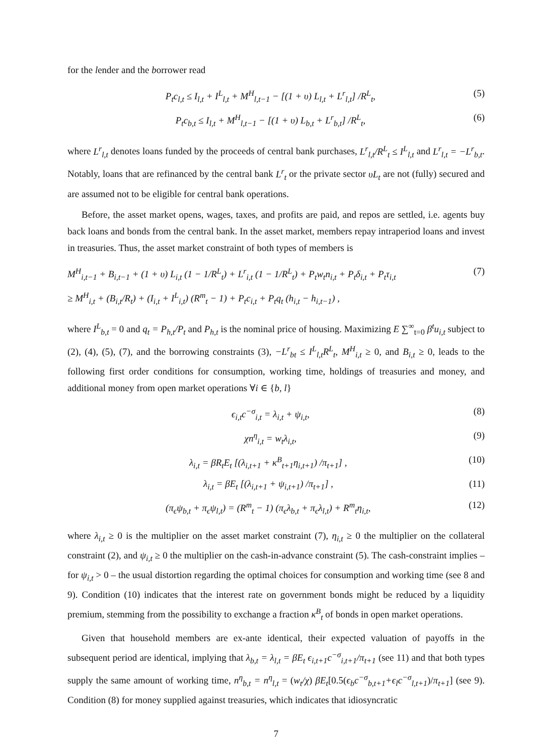for the lender and the borrower read
P<sub>t</sub>c<sub>l,t</sub> ≤ I<sub>l,t</sub> + I<sup>L</sup><sub>l,t</sub> + M<sup>H</sup><sub>l,t−1</sub> − [(1 + υ) L<sub>l,t</sub> + L<sup>r</sup><sub>l,t</sub>] /R<sup>L</sup><sub>t</sub>, (5)
P<sub>t</sub>c<sub>b,t</sub> ≤ I<sub>l,t</sub> + M<sup>H</sup><sub>l,t−1</sub> − [(1 + υ) L<sub>b,t</sub> + L<sup>r</sup><sub>b,t</sub>] /R<sup>L</sup><sub>t</sub>, (6)
where L<sup>r</sup><sub>l,t</sub> denotes loans funded by the proceeds of central bank purchases, L<sup>r</sup><sub>l,t</sub>/R<sup>L</sup><sub>t</sub> ≤ I<sup>L</sup><sub>l,t</sub> and L<sup>r</sup><sub>l,t</sub> = −L<sup>r</sup><sub>b,t</sub>. Notably, loans that are refinanced by the central bank L<sup>r</sup><sub>t</sub> or the private sector υL<sub>t</sub> are not (fully) secured and are assumed not to be eligible for central bank operations.
Before, the asset market opens, wages, taxes, and profits are paid, and repos are settled, i.e. agents buy back loans and bonds from the central bank. In the asset market, members repay intraperiod loans and invest in treasuries. Thus, the asset market constraint of both types of members is
M<sup>H</sup><sub>i,t−1</sub> + B<sub>i,t−1</sub> + (1 + υ) L<sub>i,t</sub> (1 − 1/R<sup>L</sup><sub>t</sub>) + L<sup>r</sup><sub>i,t</sub> (1 − 1/R<sup>L</sup><sub>t</sub>) + P<sub>t</sub>w<sub>t</sub>n<sub>i,t</sub> + P<sub>t</sub>δ<sub>i,t</sub> + P<sub>t</sub>τ<sub>i,t</sub> (7)
≥ M<sup>H</sup><sub>i,t</sub> + (B<sub>i,t</sub>/R<sub>t</sub>) + (I<sub>i,t</sub> + I<sup>L</sup><sub>i,t</sub>) (R<sup>m</sup><sub>t</sub> − 1) + P<sub>t</sub>c<sub>i,t</sub> + P<sub>t</sub>q<sub>t</sub> (h<sub>i,t</sub> − h<sub>i,t−1</sub>) ,
where I<sup>L</sup><sub>b,t</sub> = 0 and q<sub>t</sub> = P<sub>h,t</sub>/P<sub>t</sub> and P<sub>h,t</sub> is the nominal price of housing. Maximizing E ∑<sup>∞</sup><sub>t=0</sub> β<sup>t</sup>u<sub>i,t</sub> subject to (2), (4), (5), (7), and the borrowing constraints (3), −L<sup>r</sup><sub>bt</sub> ≤ I<sup>L</sup><sub>l,t</sub>R<sup>L</sup><sub>t</sub>, M<sup>H</sup><sub>i,t</sub> ≥ 0, and B<sub>i,t</sub> ≥ 0, leads to the following first order conditions for consumption, working time, holdings of treasuries and money, and additional money from open market operations ∀i ∈ {b, l}
ϵ<sub>i,t</sub>c<sup>−σ</sup><sub>i,t</sub> = λ<sub>i,t</sub> + ψ<sub>i,t</sub>, (8)
χn<sup>η</sup><sub>i,t</sub> = w<sub>t</sub>λ<sub>i,t</sub>, (9)
λ<sub>i,t</sub> = βR<sub>t</sub>E<sub>t</sub> [(λ<sub>i,t+1</sub> + κ<sup>B</sup><sub>t+1</sub>η<sub>i,t+1</sub>) /π<sub>t+1</sub>] , (10)
λ<sub>i,t</sub> = βE<sub>t</sub> [(λ<sub>i,t+1</sub> + ψ<sub>i,t+1</sub>) /π<sub>t+1</sub>] , (11)
(π<sub>ϵ</sub>ψ<sub>b,t</sub> + π<sub>ϵ</sub>ψ<sub>l,t</sub>) = (R<sup>m</sup><sub>t</sub> − 1) (π<sub>ϵ</sub>λ<sub>b,t</sub> + π<sub>ϵ</sub>λ<sub>l,t</sub>) + R<sup>m</sup><sub>t</sub>η<sub>i,t</sub>, (12)
where λ<sub>i,t</sub> ≥ 0 is the multiplier on the asset market constraint (7), η<sub>i,t</sub> ≥ 0 the multiplier on the collateral constraint (2), and ψ<sub>i,t</sub> ≥ 0 the multiplier on the cash-in-advance constraint (5). The cash-constraint implies – for ψ<sub>i,t</sub> > 0 – the usual distortion regarding the optimal choices for consumption and working time (see 8 and 9). Condition (10) indicates that the interest rate on government bonds might be reduced by a liquidity premium, stemming from the possibility to exchange a fraction κ<sup>B</sup><sub>t</sub> of bonds in open market operations.
Given that household members are ex-ante identical, their expected valuation of payoffs in the subsequent period are identical, implying that λ<sub>b,t</sub> = λ<sub>l,t</sub> = βE<sub>t</sub> ϵ<sub>i,t+1</sub>c<sup>−σ</sup><sub>i,t+1</sub>/π<sub>t+1</sub> (see 11) and that both types supply the same amount of working time, n<sup>η</sup><sub>b,t</sub> = n<sup>η</sup><sub>l,t</sub> = (w<sub>t</sub>/χ) βE<sub>t</sub>[0.5(ϵ<sub>b</sub>c<sup>−σ</sup><sub>b,t+1</sub>+ϵ<sub>l</sub>c<sup>−σ</sup><sub>l,t+1</sub>)/π<sub>t+1</sub>] (see 9). Condition (8) for money supplied against treasuries, which indicates that idiosyncratic
7